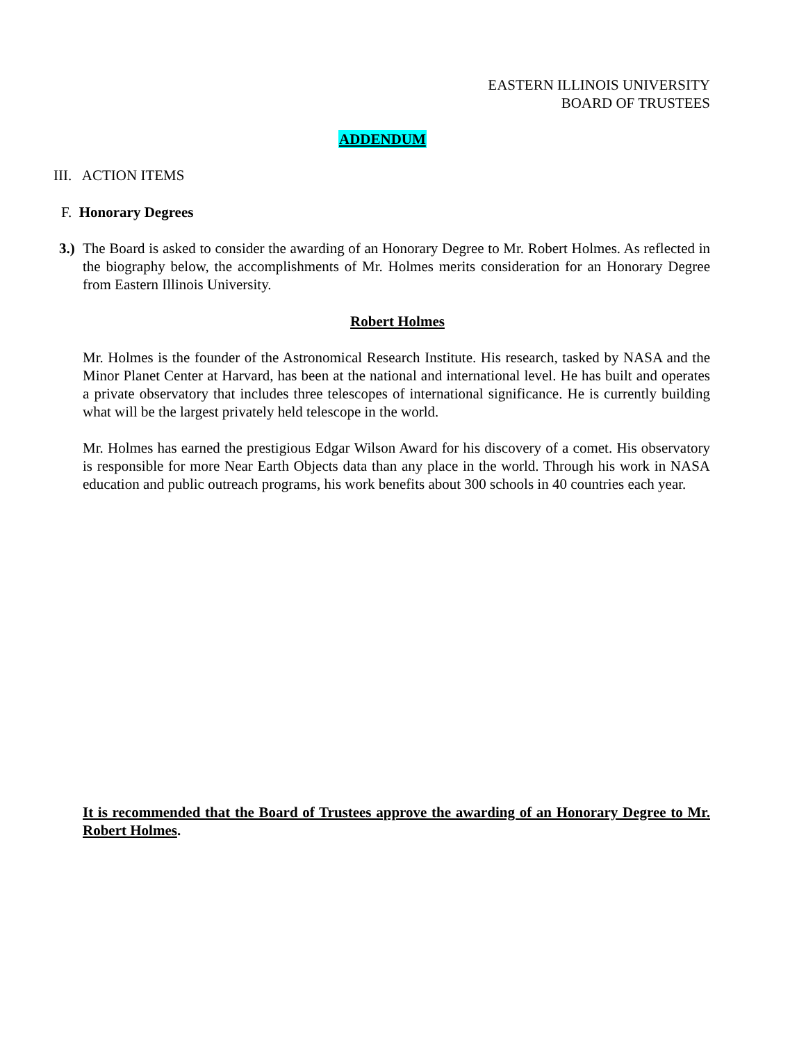EASTERN ILLINOIS UNIVERSITY
BOARD OF TRUSTEES
ADDENDUM
III. ACTION ITEMS
F. Honorary Degrees
3.) The Board is asked to consider the awarding of an Honorary Degree to Mr. Robert Holmes. As reflected in the biography below, the accomplishments of Mr. Holmes merits consideration for an Honorary Degree from Eastern Illinois University.
Robert Holmes
Mr. Holmes is the founder of the Astronomical Research Institute. His research, tasked by NASA and the Minor Planet Center at Harvard, has been at the national and international level. He has built and operates a private observatory that includes three telescopes of international significance. He is currently building what will be the largest privately held telescope in the world.
Mr. Holmes has earned the prestigious Edgar Wilson Award for his discovery of a comet. His observatory is responsible for more Near Earth Objects data than any place in the world. Through his work in NASA education and public outreach programs, his work benefits about 300 schools in 40 countries each year.
It is recommended that the Board of Trustees approve the awarding of an Honorary Degree to Mr. Robert Holmes.